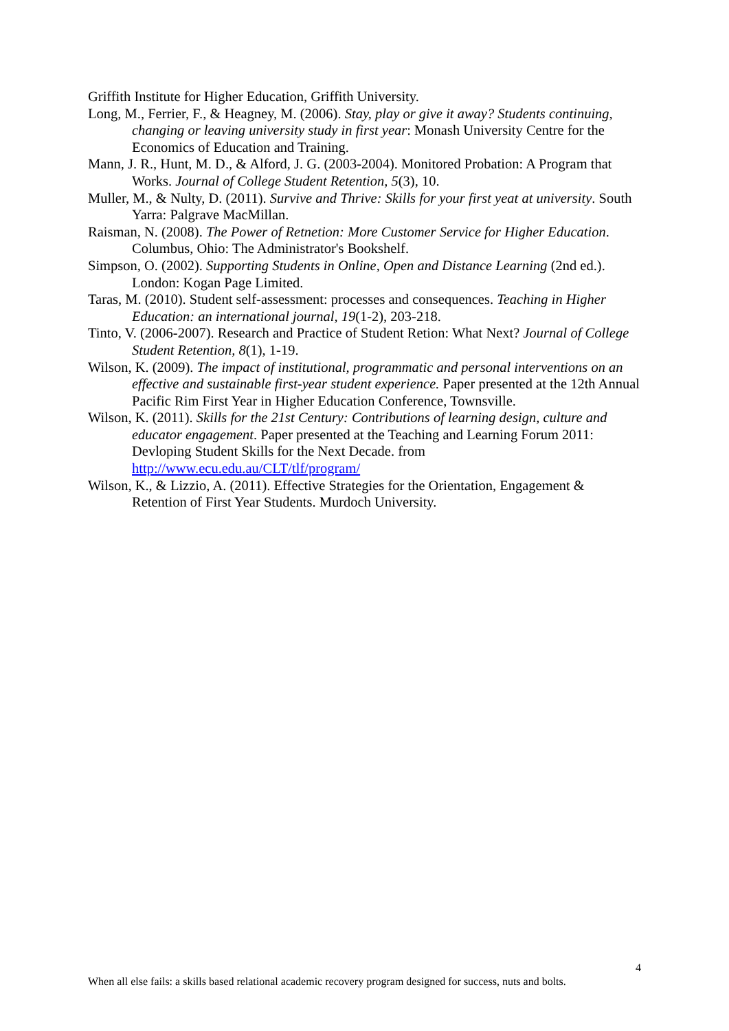Griffith Institute for Higher Education, Griffith University.
Long, M., Ferrier, F., & Heagney, M. (2006). Stay, play or give it away? Students continuing, changing or leaving university study in first year: Monash University Centre for the Economics of Education and Training.
Mann, J. R., Hunt, M. D., & Alford, J. G. (2003-2004). Monitored Probation: A Program that Works. Journal of College Student Retention, 5(3), 10.
Muller, M., & Nulty, D. (2011). Survive and Thrive: Skills for your first yeat at university. South Yarra: Palgrave MacMillan.
Raisman, N. (2008). The Power of Retnetion: More Customer Service for Higher Education. Columbus, Ohio: The Administrator's Bookshelf.
Simpson, O. (2002). Supporting Students in Online, Open and Distance Learning (2nd ed.). London: Kogan Page Limited.
Taras, M. (2010). Student self-assessment: processes and consequences. Teaching in Higher Education: an international journal, 19(1-2), 203-218.
Tinto, V. (2006-2007). Research and Practice of Student Retion: What Next? Journal of College Student Retention, 8(1), 1-19.
Wilson, K. (2009). The impact of institutional, programmatic and personal interventions on an effective and sustainable first-year student experience. Paper presented at the 12th Annual Pacific Rim First Year in Higher Education Conference, Townsville.
Wilson, K. (2011). Skills for the 21st Century: Contributions of learning design, culture and educator engagement. Paper presented at the Teaching and Learning Forum 2011: Devloping Student Skills for the Next Decade. from http://www.ecu.edu.au/CLT/tlf/program/
Wilson, K., & Lizzio, A. (2011). Effective Strategies for the Orientation, Engagement & Retention of First Year Students. Murdoch University.
4
When all else fails: a skills based relational academic recovery program designed for success, nuts and bolts.